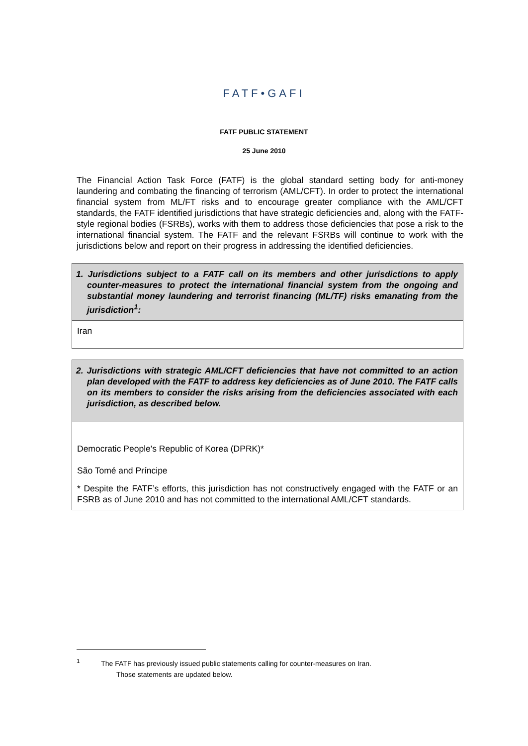FATF•GAFI
FATF PUBLIC STATEMENT
25 June 2010
The Financial Action Task Force (FATF) is the global standard setting body for anti-money laundering and combating the financing of terrorism (AML/CFT). In order to protect the international financial system from ML/FT risks and to encourage greater compliance with the AML/CFT standards, the FATF identified jurisdictions that have strategic deficiencies and, along with the FATF-style regional bodies (FSRBs), works with them to address those deficiencies that pose a risk to the international financial system. The FATF and the relevant FSRBs will continue to work with the jurisdictions below and report on their progress in addressing the identified deficiencies.
| 1. Jurisdictions subject to a FATF call on its members and other jurisdictions to apply counter-measures to protect the international financial system from the ongoing and substantial money laundering and terrorist financing (ML/TF) risks emanating from the jurisdiction<sup>1</sup>: |
| Iran |
| 2. Jurisdictions with strategic AML/CFT deficiencies that have not committed to an action plan developed with the FATF to address key deficiencies as of June 2010. The FATF calls on its members to consider the risks arising from the deficiencies associated with each jurisdiction, as described below. |
| Democratic People's Republic of Korea (DPRK)* São Tomé and Príncipe * Despite the FATF’s efforts, this jurisdiction has not constructively engaged with the FATF or an FSRB as of June 2010 and has not committed to the international AML/CFT standards. |
<sup>1</sup> The FATF has previously issued public statements calling for counter-measures on Iran.
Those statements are updated below.